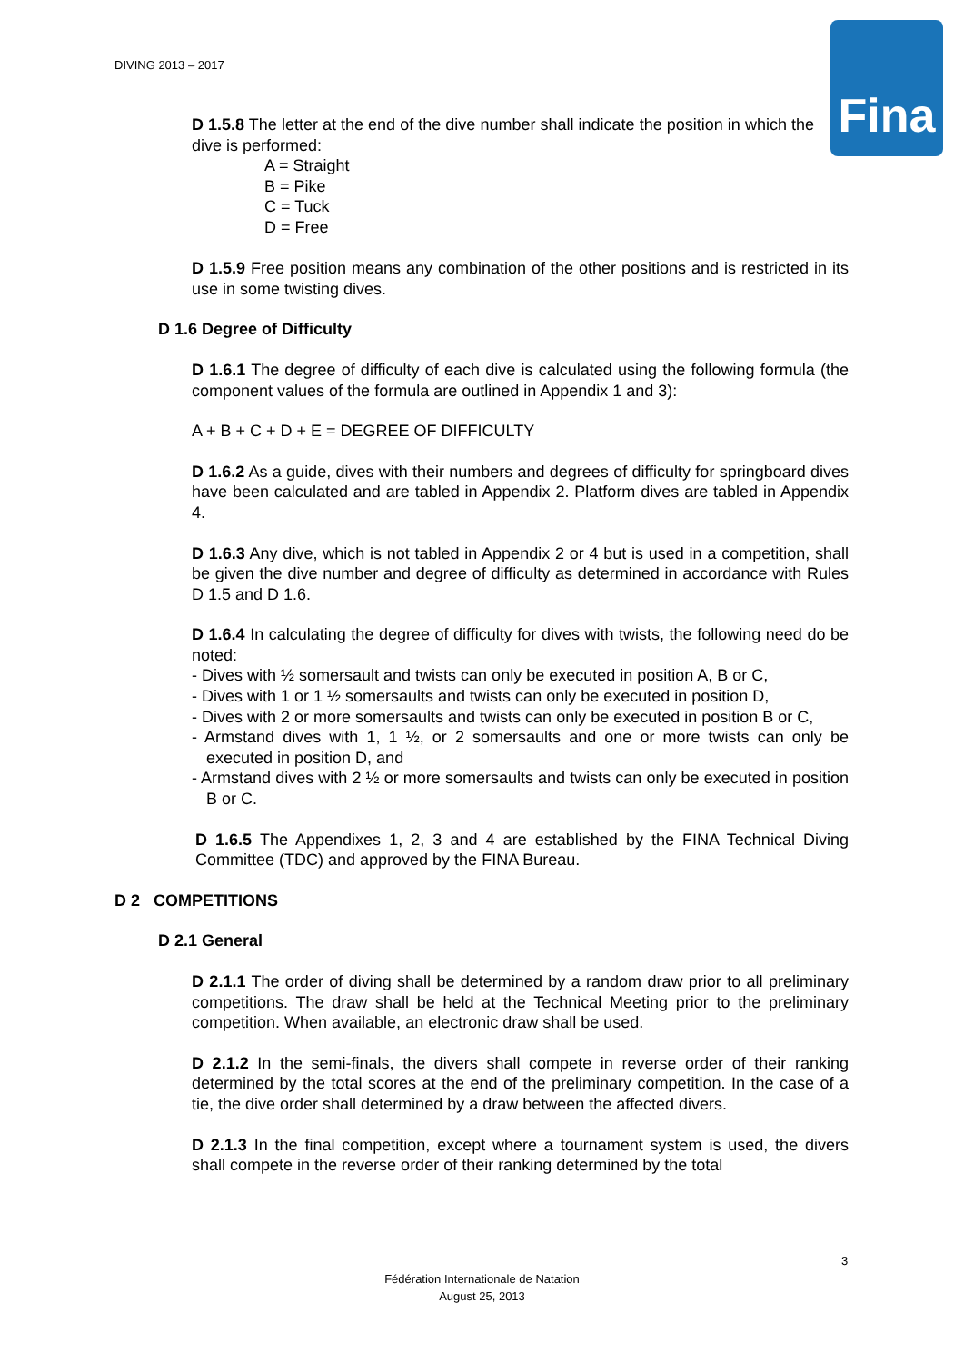DIVING 2013 – 2017
Fina
D 1.5.8 The letter at the end of the dive number shall indicate the position in which the dive is performed:
A = Straight
B = Pike
C = Tuck
D = Free
D 1.5.9 Free position means any combination of the other positions and is restricted in its use in some twisting dives.
D 1.6 Degree of Difficulty
D 1.6.1 The degree of difficulty of each dive is calculated using the following formula (the component values of the formula are outlined in Appendix 1 and 3):
A + B + C + D + E = DEGREE OF DIFFICULTY
D 1.6.2 As a guide, dives with their numbers and degrees of difficulty for springboard dives have been calculated and are tabled in Appendix 2. Platform dives are tabled in Appendix 4.
D 1.6.3 Any dive, which is not tabled in Appendix 2 or 4 but is used in a competition, shall be given the dive number and degree of difficulty as determined in accordance with Rules D 1.5 and D 1.6.
D 1.6.4 In calculating the degree of difficulty for dives with twists, the following need do be noted:
- Dives with ½ somersault and twists can only be executed in position A, B or C,
- Dives with 1 or 1 ½ somersaults and twists can only be executed in position D,
- Dives with 2 or more somersaults and twists can only be executed in position B or C,
- Armstand dives with 1, 1 ½, or 2 somersaults and one or more twists can only be executed in position D, and
- Armstand dives with 2 ½ or more somersaults and twists can only be executed in position B or C.
D 1.6.5 The Appendixes 1, 2, 3 and 4 are established by the FINA Technical Diving Committee (TDC) and approved by the FINA Bureau.
D 2 COMPETITIONS
D 2.1 General
D 2.1.1 The order of diving shall be determined by a random draw prior to all preliminary competitions. The draw shall be held at the Technical Meeting prior to the preliminary competition. When available, an electronic draw shall be used.
D 2.1.2 In the semi-finals, the divers shall compete in reverse order of their ranking determined by the total scores at the end of the preliminary competition. In the case of a tie, the dive order shall determined by a draw between the affected divers.
D 2.1.3 In the final competition, except where a tournament system is used, the divers shall compete in the reverse order of their ranking determined by the total
3
Fédération Internationale de Natation
August 25, 2013